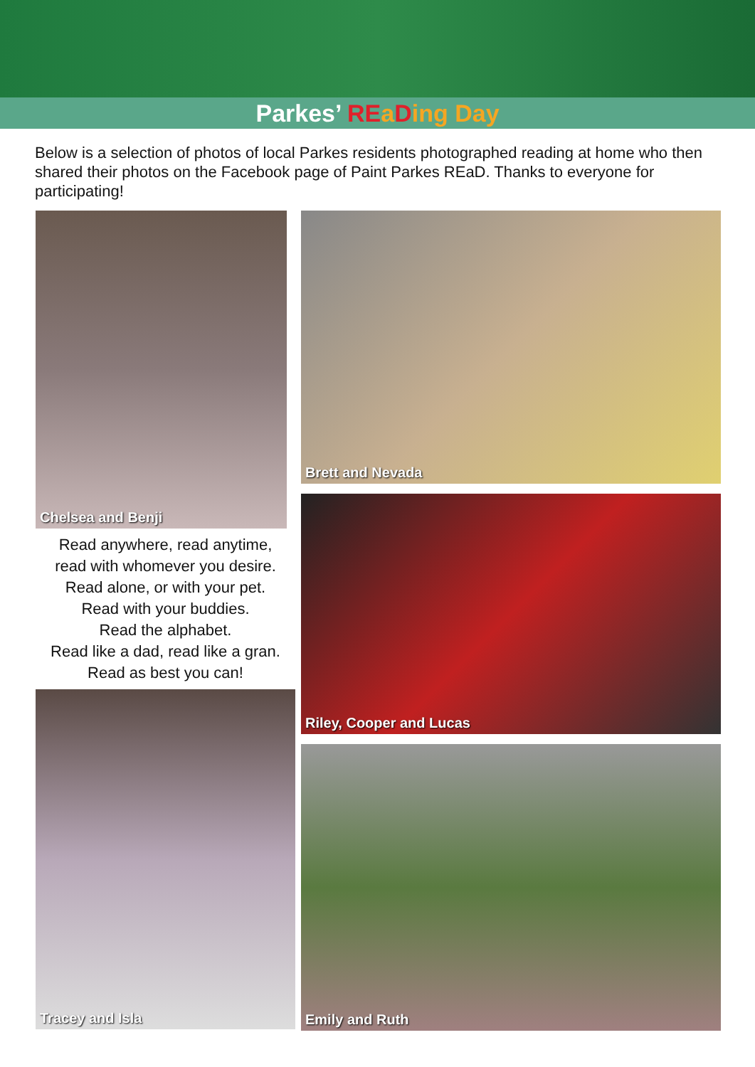Parkes’ RE aDing Day
Below is a selection of photos of local Parkes residents photographed reading at home who then shared their photos on the Facebook page of Paint Parkes REaD. Thanks to everyone for participating!
Chelsea and Benji
Read anywhere, read anytime,
read with whomever you desire.
Read alone, or with your pet.
Read with your buddies.
Read the alphabet.
Read like a dad, read like a gran.
Read as best you can!
Tracey and Isla
Brett and Nevada
Riley, Cooper and Lucas
Emily and Ruth